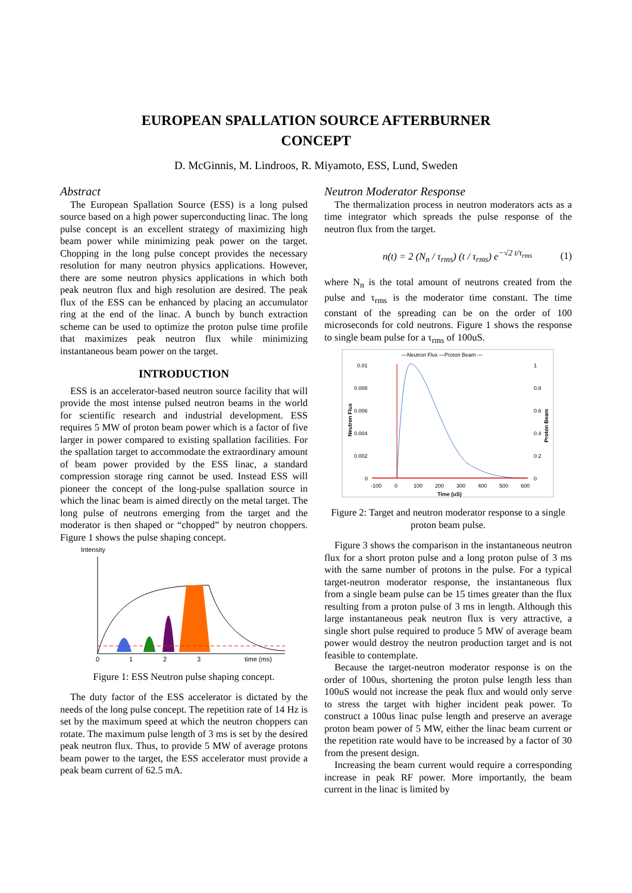EUROPEAN SPALLATION SOURCE AFTERBURNER
CONCEPT
D. McGinnis, M. Lindroos, R. Miyamoto, ESS, Lund, Sweden
Abstract
The European Spallation Source (ESS) is a long pulsed source based on a high power superconducting linac. The long pulse concept is an excellent strategy of maximizing high beam power while minimizing peak power on the target. Chopping in the long pulse concept provides the necessary resolution for many neutron physics applications. However, there are some neutron physics applications in which both peak neutron flux and high resolution are desired. The peak flux of the ESS can be enhanced by placing an accumulator ring at the end of the linac. A bunch by bunch extraction scheme can be used to optimize the proton pulse time profile that maximizes peak neutron flux while minimizing instantaneous beam power on the target.
INTRODUCTION
ESS is an accelerator-based neutron source facility that will provide the most intense pulsed neutron beams in the world for scientific research and industrial development. ESS requires 5 MW of proton beam power which is a factor of five larger in power compared to existing spallation facilities. For the spallation target to accommodate the extraordinary amount of beam power provided by the ESS linac, a standard compression storage ring cannot be used. Instead ESS will pioneer the concept of the long-pulse spallation source in which the linac beam is aimed directly on the metal target. The long pulse of neutrons emerging from the target and the moderator is then shaped or “chopped” by neutron choppers. Figure 1 shows the pulse shaping concept.
Intensity
0
1
2
3
time (ms)
Figure 1: ESS Neutron pulse shaping concept.
The duty factor of the ESS accelerator is dictated by the needs of the long pulse concept. The repetition rate of 14 Hz is set by the maximum speed at which the neutron choppers can rotate. The maximum pulse length of 3 ms is set by the desired peak neutron flux. Thus, to provide 5 MW of average protons beam power to the target, the ESS accelerator must provide a peak beam current of 62.5 mA.
Neutron Moderator Response
The thermalization process in neutron moderators acts as a time integrator which spreads the pulse response of the neutron flux from the target.
n(t) = 2 (N<sub>n</sub> / τ<sub>rms</sub>) (t / τ<sub>rms</sub>) e<sup>−√2 t/τ<sub>rms</sub></sup> (1)
where N<sub>n</sub> is the total amount of neutrons created from the pulse and τ<sub>rms</sub> is the moderator time constant. The time constant of the spreading can be on the order of 100 microseconds for cold neutrons. Figure 1 shows the response to single beam pulse for a τ<sub>rms</sub> of 100uS.
—Neutron Flux —Proton Beam —
0.01
0.008
0.006
0.004
0.002
0
1
0.8
0.6
0.4
0.2
0
Neutron Flux
Proton Beam
-100
0
100
200
300
400
500
600
Time (uS)
Figure 2: Target and neutron moderator response to a single proton beam pulse.
Figure 3 shows the comparison in the instantaneous neutron flux for a short proton pulse and a long proton pulse of 3 ms with the same number of protons in the pulse. For a typical target-neutron moderator response, the instantaneous flux from a single beam pulse can be 15 times greater than the flux resulting from a proton pulse of 3 ms in length. Although this large instantaneous peak neutron flux is very attractive, a single short pulse required to produce 5 MW of average beam power would destroy the neutron production target and is not feasible to contemplate.
Because the target-neutron moderator response is on the order of 100us, shortening the proton pulse length less than 100uS would not increase the peak flux and would only serve to stress the target with higher incident peak power. To construct a 100us linac pulse length and preserve an average proton beam power of 5 MW, either the linac beam current or the repetition rate would have to be increased by a factor of 30 from the present design.
Increasing the beam current would require a corresponding increase in peak RF power. More importantly, the beam current in the linac is limited by